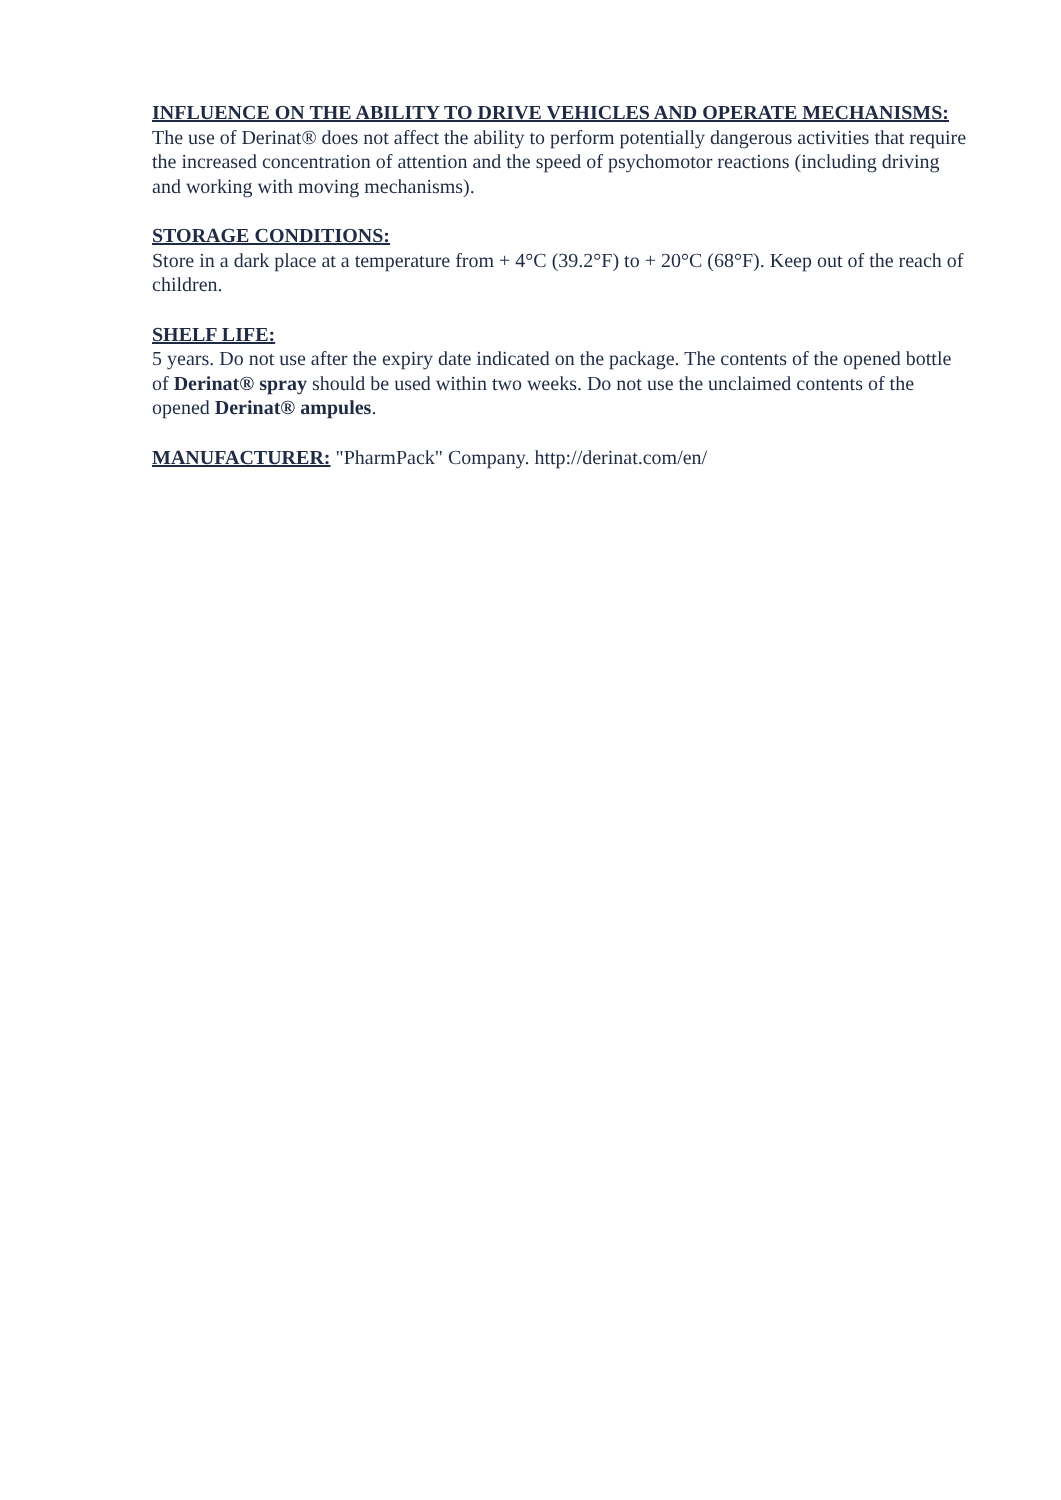INFLUENCE ON THE ABILITY TO DRIVE VEHICLES AND OPERATE MECHANISMS:
The use of Derinat® does not affect the ability to perform potentially dangerous activities that require the increased concentration of attention and the speed of psychomotor reactions (including driving and working with moving mechanisms).
STORAGE CONDITIONS:
Store in a dark place at a temperature from + 4°C (39.2°F) to + 20°C (68°F). Keep out of the reach of children.
SHELF LIFE:
5 years. Do not use after the expiry date indicated on the package. The contents of the opened bottle of Derinat® spray should be used within two weeks. Do not use the unclaimed contents of the opened Derinat® ampules.
MANUFACTURER: "PharmPack" Company. http://derinat.com/en/